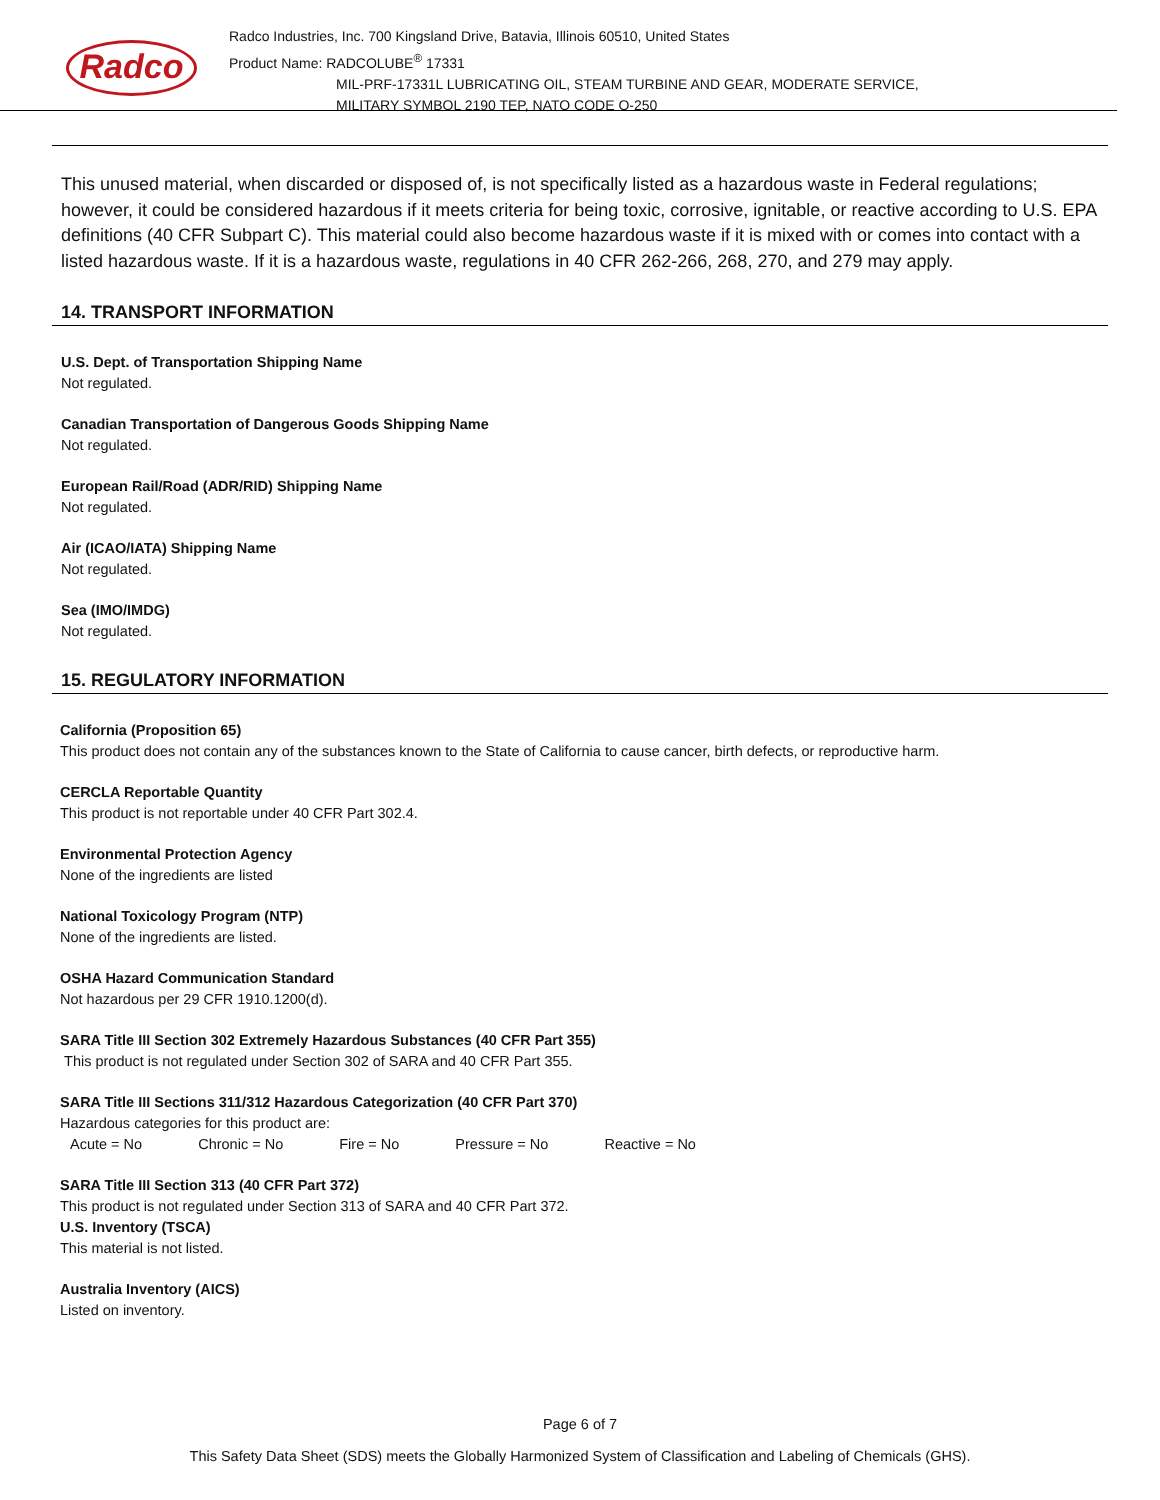Radco
Radco Industries, Inc. 700 Kingsland Drive, Batavia, Illinois 60510, United States
Product Name: RADCOLUBE<sup>®</sup> 17331
MIL-PRF-17331L LUBRICATING OIL, STEAM TURBINE AND GEAR, MODERATE SERVICE,
MILITARY SYMBOL 2190 TEP, NATO CODE O-250
This unused material, when discarded or disposed of, is not specifically listed as a hazardous waste in Federal regulations; however, it could be considered hazardous if it meets criteria for being toxic, corrosive, ignitable, or reactive according to U.S. EPA definitions (40 CFR Subpart C). This material could also become hazardous waste if it is mixed with or comes into contact with a listed hazardous waste. If it is a hazardous waste, regulations in 40 CFR 262-266, 268, 270, and 279 may apply.
14. TRANSPORT INFORMATION
U.S. Dept. of Transportation Shipping Name
Not regulated.
Canadian Transportation of Dangerous Goods Shipping Name
Not regulated.
European Rail/Road (ADR/RID) Shipping Name
Not regulated.
Air (ICAO/IATA) Shipping Name
Not regulated.
Sea (IMO/IMDG)
Not regulated.
15. REGULATORY INFORMATION
California (Proposition 65)
This product does not contain any of the substances known to the State of California to cause cancer, birth defects, or reproductive harm.
CERCLA Reportable Quantity
This product is not reportable under 40 CFR Part 302.4.
Environmental Protection Agency
None of the ingredients are listed
National Toxicology Program (NTP)
None of the ingredients are listed.
OSHA Hazard Communication Standard
Not hazardous per 29 CFR 1910.1200(d).
SARA Title III Section 302 Extremely Hazardous Substances (40 CFR Part 355)
This product is not regulated under Section 302 of SARA and 40 CFR Part 355.
SARA Title III Sections 311/312 Hazardous Categorization (40 CFR Part 370)
Hazardous categories for this product are:
Acute = No Chronic = No Fire = No Pressure = No Reactive = No
SARA Title III Section 313 (40 CFR Part 372)
This product is not regulated under Section 313 of SARA and 40 CFR Part 372.
U.S. Inventory (TSCA)
This material is not listed.
Australia Inventory (AICS)
Listed on inventory.
Page 6 of 7
This Safety Data Sheet (SDS) meets the Globally Harmonized System of Classification and Labeling of Chemicals (GHS).